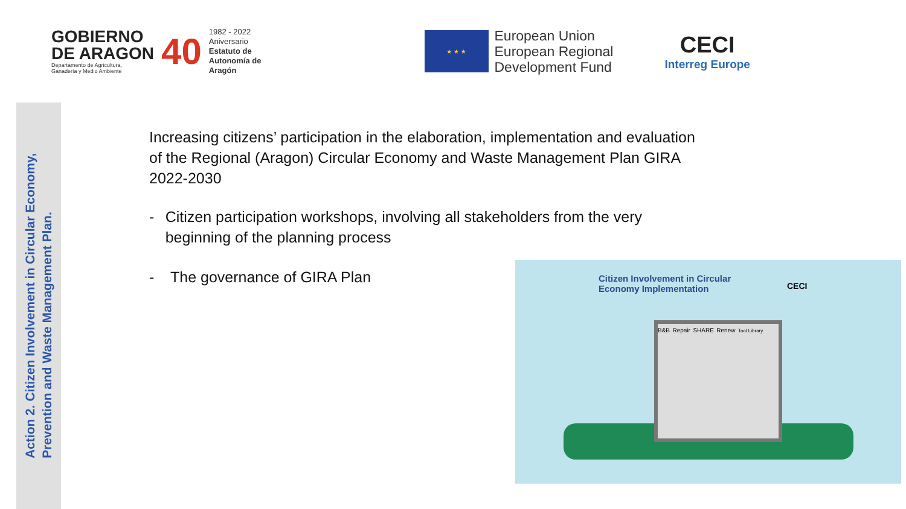GOBIERNO
DE ARAGON
Departamento de Agricultura,
Ganadería y Medio Ambiente
40
1982 - 2022
Aniversario
Estatuto de
Autonomía de
Aragón
★ ★ ★
European Union
European Regional
Development Fund
CECI
Interreg Europe
Action 2. Citizen Involvement in Circular Economy,
Prevention and Waste Management Plan.
Increasing citizens’ participation in the elaboration, implementation and evaluation of the Regional (Aragon) Circular Economy and Waste Management Plan GIRA 2022-2030
- Citizen participation workshops, involving all stakeholders from the very beginning of the planning process
- The governance of GIRA Plan
Citizen Involvement in Circular
Economy Implementation
CECI
B&B Repair SHARE Renew Tool Library